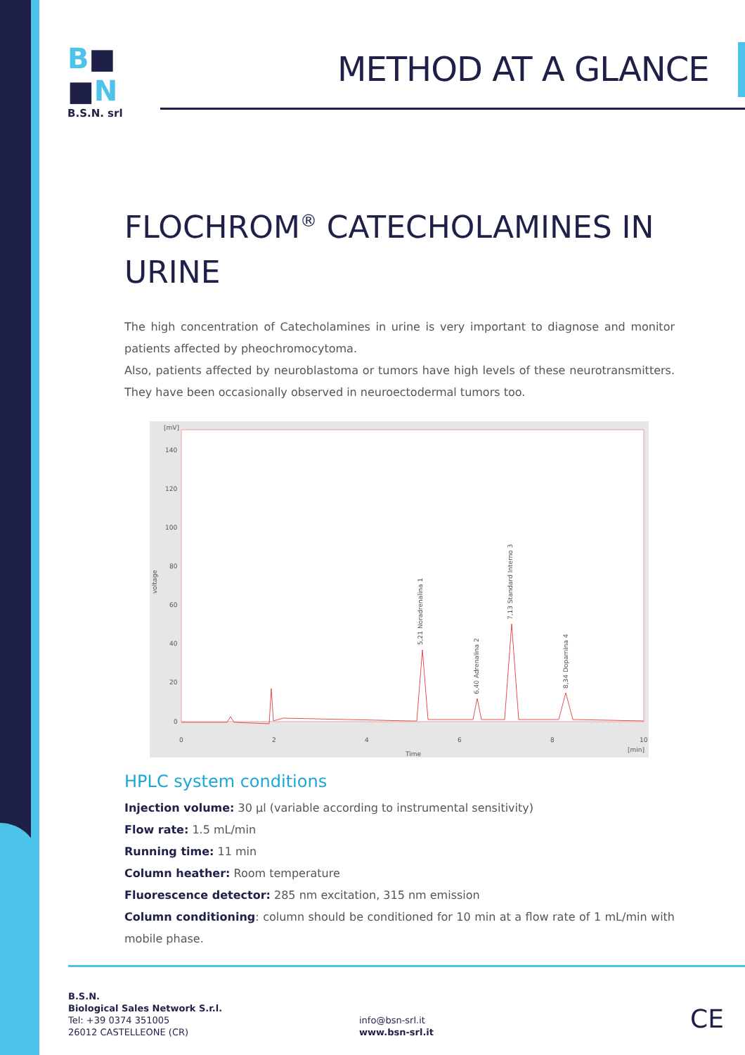B■
■N
B.S.N. srl
METHOD AT A GLANCE
FLOCHROM<sup>®</sup> CATECHOLAMINES IN URINE
The high concentration of Catecholamines in urine is very important to diagnose and monitor patients affected by pheochromocytoma.
Also, patients affected by neuroblastoma or tumors have high levels of these neurotransmitters. They have been occasionally observed in neuroectodermal tumors too.
[mV]
140
120
100
80
60
40
20
0
0
2
4
6
8
10
Time
[min]
voltage
5,21 Noradrenalina 1
6,40 Adrenalina 2
7,13 Standard Interno 3
8,34 Dopamina 4
HPLC system conditions
Injection volume: 30 µl (variable according to instrumental sensitivity)
Flow rate: 1.5 mL/min
Running time: 11 min
Column heather: Room temperature
Fluorescence detector: 285 nm excitation, 315 nm emission
Column conditioning: column should be conditioned for 10 min at a flow rate of 1 mL/min with mobile phase.
B.S.N.
Biological Sales Network S.r.l.
Tel: +39 0374 351005
26012 CASTELLEONE (CR)
info@bsn-srl.it
www.bsn-srl.it
CE